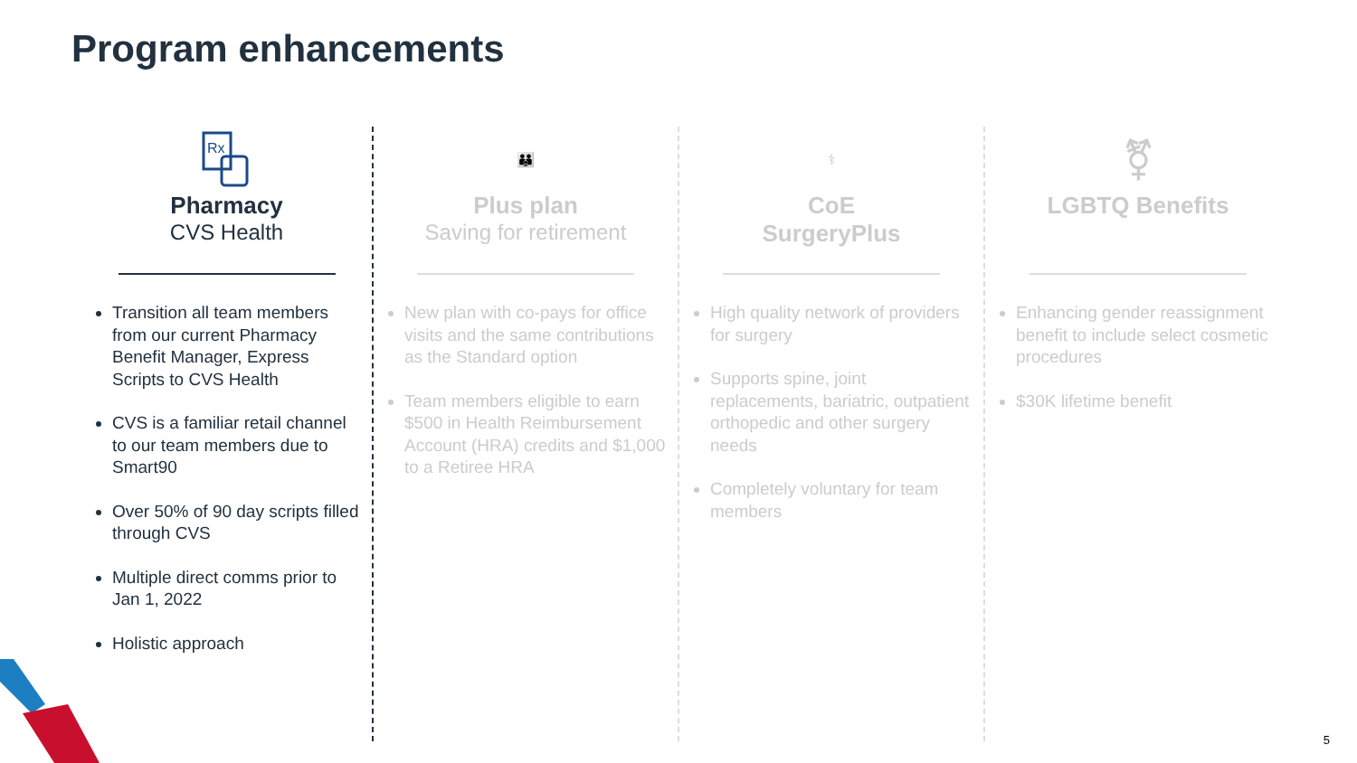Program enhancements
Rx
Pharmacy
CVS Health
Transition all team members from our current Pharmacy Benefit Manager, Express Scripts to CVS Health
CVS is a familiar retail channel to our team members due to Smart90
Over 50% of 90 day scripts filled through CVS
Multiple direct comms prior to Jan 1, 2022
Holistic approach
👪
Plus plan
Saving for retirement
New plan with co-pays for office visits and the same contributions as the Standard option
Team members eligible to earn $500 in Health Reimbursement Account (HRA) credits and $1,000 to a Retiree HRA
⚕
CoE
SurgeryPlus
High quality network of providers for surgery
Supports spine, joint replacements, bariatric, outpatient orthopedic and other surgery needs
Completely voluntary for team members
⚧
LGBTQ Benefits
Enhancing gender reassignment benefit to include select cosmetic procedures
$30K lifetime benefit
5